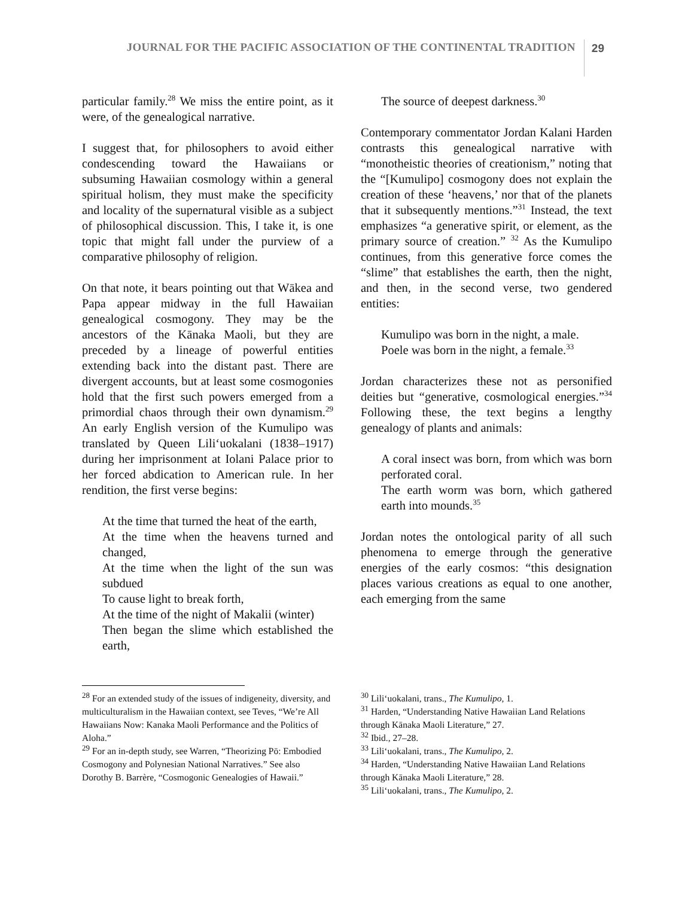JOURNAL FOR THE PACIFIC ASSOCIATION OF THE CONTINENTAL TRADITION 29
particular family.<sup>28</sup> We miss the entire point, as it were, of the genealogical narrative.
I suggest that, for philosophers to avoid either condescending toward the Hawaiians or subsuming Hawaiian cosmology within a general spiritual holism, they must make the specificity and locality of the supernatural visible as a subject of philosophical discussion. This, I take it, is one topic that might fall under the purview of a comparative philosophy of religion.
On that note, it bears pointing out that Wākea and Papa appear midway in the full Hawaiian genealogical cosmogony. They may be the ancestors of the Kānaka Maoli, but they are preceded by a lineage of powerful entities extending back into the distant past. There are divergent accounts, but at least some cosmogonies hold that the first such powers emerged from a primordial chaos through their own dynamism.<sup>29</sup> An early English version of the Kumulipo was translated by Queen Liliʻuokalani (1838–1917) during her imprisonment at Iolani Palace prior to her forced abdication to American rule. In her rendition, the first verse begins:
At the time that turned the heat of the earth,
At the time when the heavens turned and changed,
At the time when the light of the sun was subdued
To cause light to break forth,
At the time of the night of Makalii (winter)
Then began the slime which established the earth,
The source of deepest darkness.<sup>30</sup>
Contemporary commentator Jordan Kalani Harden contrasts this genealogical narrative with “monotheistic theories of creationism,” noting that the “[Kumulipo] cosmogony does not explain the creation of these ‘heavens,’ nor that of the planets that it subsequently mentions.”<sup>31</sup> Instead, the text emphasizes “a generative spirit, or element, as the primary source of creation.” <sup>32</sup> As the Kumulipo continues, from this generative force comes the “slime” that establishes the earth, then the night, and then, in the second verse, two gendered entities:
Kumulipo was born in the night, a male.
Poele was born in the night, a female.<sup>33</sup>
Jordan characterizes these not as personified deities but “generative, cosmological energies.”<sup>34</sup> Following these, the text begins a lengthy genealogy of plants and animals:
A coral insect was born, from which was born perforated coral.
The earth worm was born, which gathered earth into mounds.<sup>35</sup>
Jordan notes the ontological parity of all such phenomena to emerge through the generative energies of the early cosmos: “this designation places various creations as equal to one another, each emerging from the same
<sup>28</sup> For an extended study of the issues of indigeneity, diversity, and multiculturalism in the Hawaiian context, see Teves, “We’re All Hawaiians Now: Kanaka Maoli Performance and the Politics of Aloha.”
<sup>29</sup> For an in-depth study, see Warren, “Theorizing Pō: Embodied Cosmogony and Polynesian National Narratives.” See also Dorothy B. Barrère, “Cosmogonic Genealogies of Hawaii.”
<sup>30</sup> Liliʻuokalani, trans., The Kumulipo, 1.
<sup>31</sup> Harden, “Understanding Native Hawaiian Land Relations through Kānaka Maoli Literature,” 27.
<sup>32</sup> Ibid., 27–28.
<sup>33</sup> Liliʻuokalani, trans., The Kumulipo, 2.
<sup>34</sup> Harden, “Understanding Native Hawaiian Land Relations through Kānaka Maoli Literature,” 28.
<sup>35</sup> Liliʻuokalani, trans., The Kumulipo, 2.